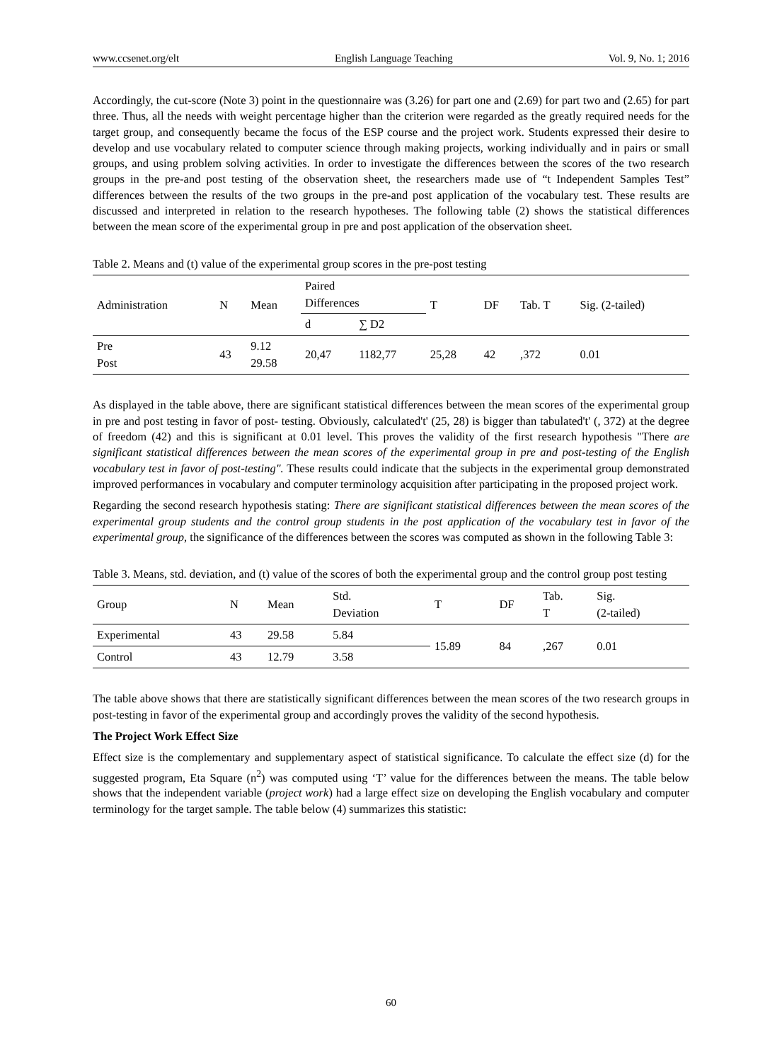www.ccsenet.org/elt English Language Teaching Vol. 9, No. 1; 2016
Accordingly, the cut-score (Note 3) point in the questionnaire was (3.26) for part one and (2.69) for part two and (2.65) for part three. Thus, all the needs with weight percentage higher than the criterion were regarded as the greatly required needs for the target group, and consequently became the focus of the ESP course and the project work. Students expressed their desire to develop and use vocabulary related to computer science through making projects, working individually and in pairs or small groups, and using problem solving activities. In order to investigate the differences between the scores of the two research groups in the pre-and post testing of the observation sheet, the researchers made use of “t Independent Samples Test” differences between the results of the two groups in the pre-and post application of the vocabulary test. These results are discussed and interpreted in relation to the research hypotheses. The following table (2) shows the statistical differences between the mean score of the experimental group in pre and post application of the observation sheet.
Table 2. Means and (t) value of the experimental group scores in the pre-post testing
| Administration | N | Mean | Paired Differences | | T | DF | Tab. T | Sig. (2-tailed) |
| --- | --- | --- | --- | --- | --- | --- | --- | --- |
| | | | d | ∑ D2 | | | | |
| Pre Post | 43 | 9.12 29.58 | 20,47 | 1182,77 | 25,28 | 42 | ,372 | 0.01 |
As displayed in the table above, there are significant statistical differences between the mean scores of the experimental group in pre and post testing in favor of post- testing. Obviously, calculated't' (25, 28) is bigger than tabulated't' (, 372) at the degree of freedom (42) and this is significant at 0.01 level. This proves the validity of the first research hypothesis "There are significant statistical differences between the mean scores of the experimental group in pre and post-testing of the English vocabulary test in favor of post-testing". These results could indicate that the subjects in the experimental group demonstrated improved performances in vocabulary and computer terminology acquisition after participating in the proposed project work.
Regarding the second research hypothesis stating: There are significant statistical differences between the mean scores of the experimental group students and the control group students in the post application of the vocabulary test in favor of the experimental group, the significance of the differences between the scores was computed as shown in the following Table 3:
Table 3. Means, std. deviation, and (t) value of the scores of both the experimental group and the control group post testing
| Group | N | Mean | Std. Deviation | T | DF | Tab. T | Sig. (2-tailed) |
| --- | --- | --- | --- | --- | --- | --- | --- |
| Experimental | 43 | 29.58 | 5.84 | 15.89 | 84 | ,267 | 0.01 |
| Control | 43 | 12.79 | 3.58 | | | | |
The table above shows that there are statistically significant differences between the mean scores of the two research groups in post-testing in favor of the experimental group and accordingly proves the validity of the second hypothesis.
The Project Work Effect Size
Effect size is the complementary and supplementary aspect of statistical significance. To calculate the effect size (d) for the suggested program, Eta Square (n<sup>2</sup>) was computed using ‘T’ value for the differences between the means. The table below shows that the independent variable (project work) had a large effect size on developing the English vocabulary and computer terminology for the target sample. The table below (4) summarizes this statistic:
60